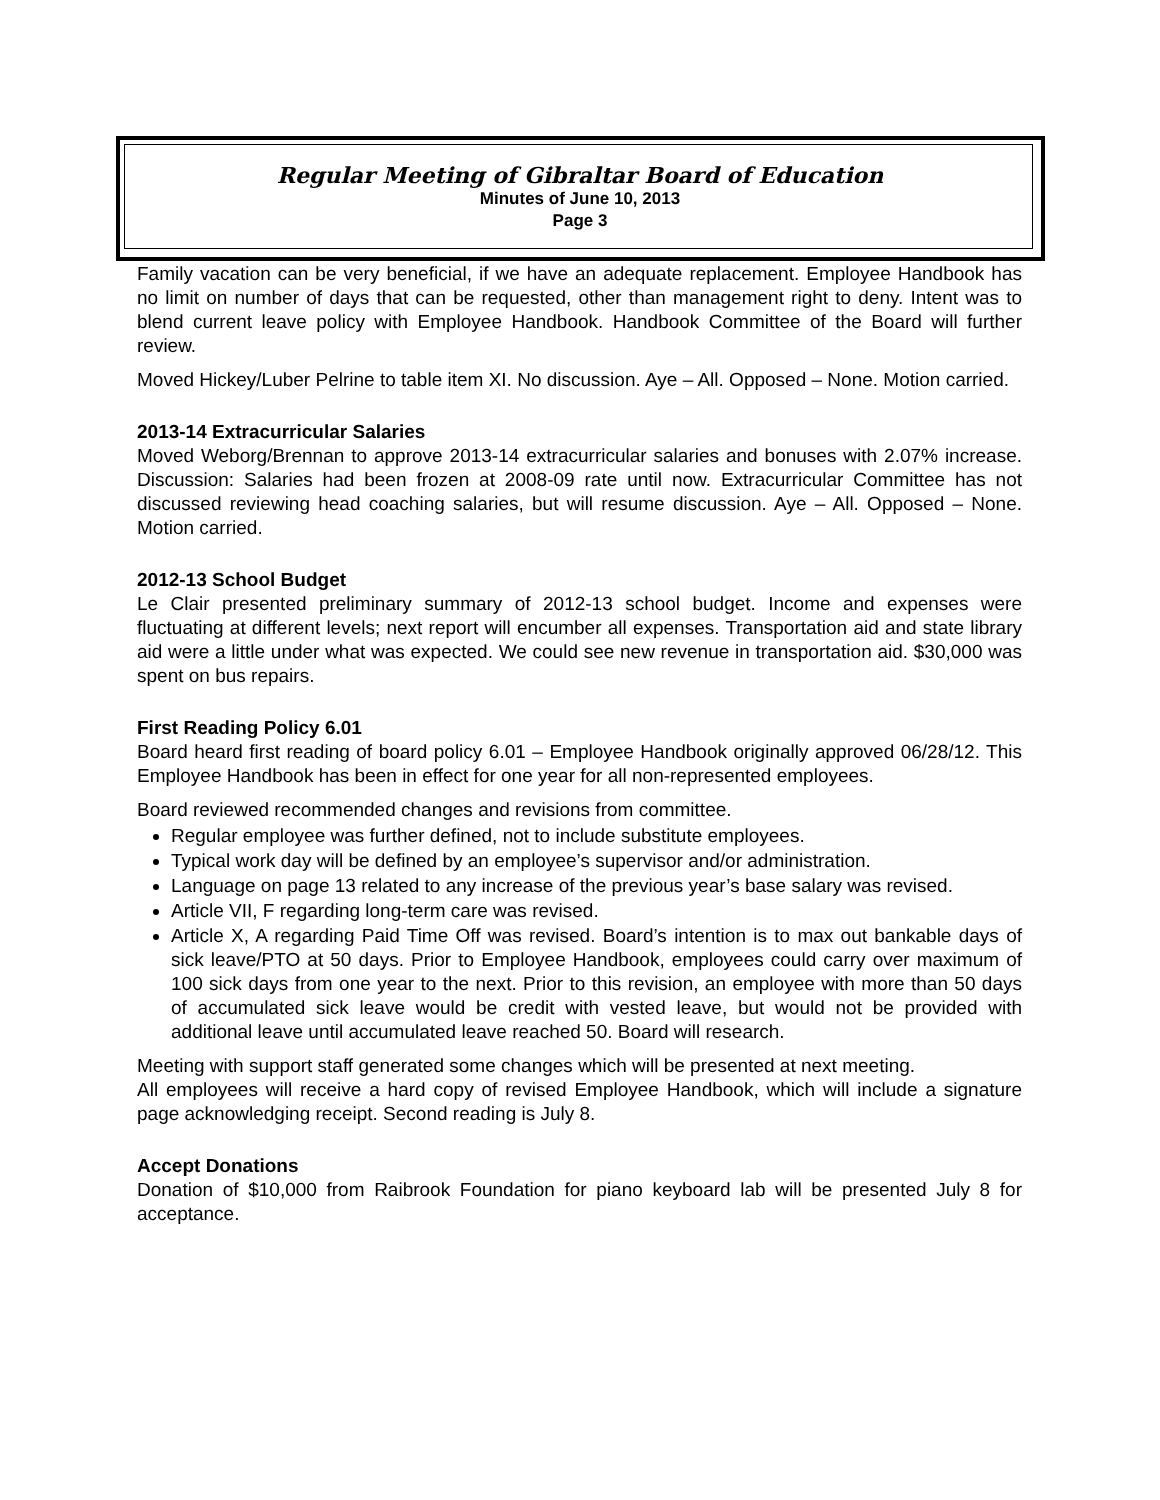Regular Meeting of Gibraltar Board of Education
Minutes of June 10, 2013
Page 3
Family vacation can be very beneficial, if we have an adequate replacement. Employee Handbook has no limit on number of days that can be requested, other than management right to deny. Intent was to blend current leave policy with Employee Handbook. Handbook Committee of the Board will further review.
Moved Hickey/Luber Pelrine to table item XI. No discussion. Aye – All. Opposed – None. Motion carried.
2013-14 Extracurricular Salaries
Moved Weborg/Brennan to approve 2013-14 extracurricular salaries and bonuses with 2.07% increase. Discussion: Salaries had been frozen at 2008-09 rate until now. Extracurricular Committee has not discussed reviewing head coaching salaries, but will resume discussion. Aye – All. Opposed – None. Motion carried.
2012-13 School Budget
Le Clair presented preliminary summary of 2012-13 school budget. Income and expenses were fluctuating at different levels; next report will encumber all expenses. Transportation aid and state library aid were a little under what was expected. We could see new revenue in transportation aid. $30,000 was spent on bus repairs.
First Reading Policy 6.01
Board heard first reading of board policy 6.01 – Employee Handbook originally approved 06/28/12. This Employee Handbook has been in effect for one year for all non-represented employees.
Board reviewed recommended changes and revisions from committee.
Regular employee was further defined, not to include substitute employees.
Typical work day will be defined by an employee’s supervisor and/or administration.
Language on page 13 related to any increase of the previous year’s base salary was revised.
Article VII, F regarding long-term care was revised.
Article X, A regarding Paid Time Off was revised. Board’s intention is to max out bankable days of sick leave/PTO at 50 days. Prior to Employee Handbook, employees could carry over maximum of 100 sick days from one year to the next. Prior to this revision, an employee with more than 50 days of accumulated sick leave would be credit with vested leave, but would not be provided with additional leave until accumulated leave reached 50. Board will research.
Meeting with support staff generated some changes which will be presented at next meeting.
All employees will receive a hard copy of revised Employee Handbook, which will include a signature page acknowledging receipt. Second reading is July 8.
Accept Donations
Donation of $10,000 from Raibrook Foundation for piano keyboard lab will be presented July 8 for acceptance.